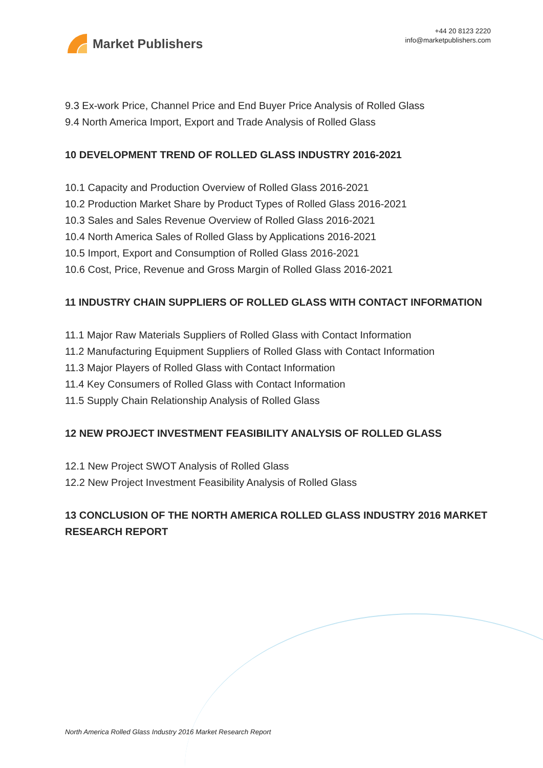Market Publishers
+44 20 8123 2220
info@marketpublishers.com
9.3 Ex-work Price, Channel Price and End Buyer Price Analysis of Rolled Glass
9.4 North America Import, Export and Trade Analysis of Rolled Glass
10 DEVELOPMENT TREND OF ROLLED GLASS INDUSTRY 2016-2021
10.1 Capacity and Production Overview of Rolled Glass 2016-2021
10.2 Production Market Share by Product Types of Rolled Glass 2016-2021
10.3 Sales and Sales Revenue Overview of Rolled Glass 2016-2021
10.4 North America Sales of Rolled Glass by Applications 2016-2021
10.5 Import, Export and Consumption of Rolled Glass 2016-2021
10.6 Cost, Price, Revenue and Gross Margin of Rolled Glass 2016-2021
11 INDUSTRY CHAIN SUPPLIERS OF ROLLED GLASS WITH CONTACT INFORMATION
11.1 Major Raw Materials Suppliers of Rolled Glass with Contact Information
11.2 Manufacturing Equipment Suppliers of Rolled Glass with Contact Information
11.3 Major Players of Rolled Glass with Contact Information
11.4 Key Consumers of Rolled Glass with Contact Information
11.5 Supply Chain Relationship Analysis of Rolled Glass
12 NEW PROJECT INVESTMENT FEASIBILITY ANALYSIS OF ROLLED GLASS
12.1 New Project SWOT Analysis of Rolled Glass
12.2 New Project Investment Feasibility Analysis of Rolled Glass
13 CONCLUSION OF THE NORTH AMERICA ROLLED GLASS INDUSTRY 2016 MARKET RESEARCH REPORT
North America Rolled Glass Industry 2016 Market Research Report